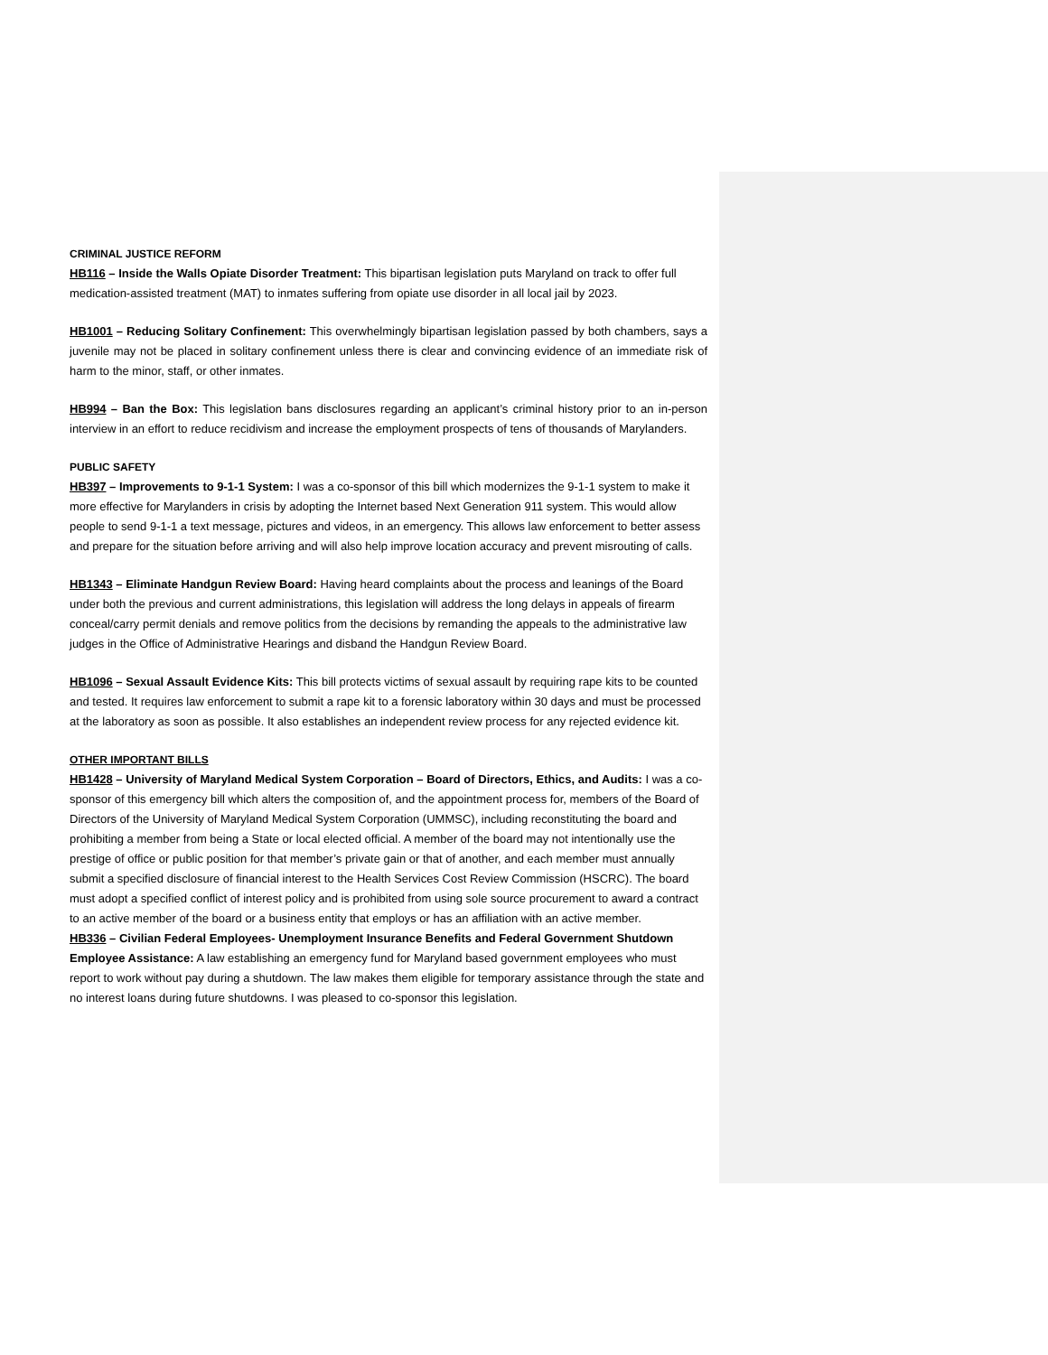CRIMINAL JUSTICE REFORM
HB116 – Inside the Walls Opiate Disorder Treatment: This bipartisan legislation puts Maryland on track to offer full medication-assisted treatment (MAT) to inmates suffering from opiate use disorder in all local jail by 2023.
HB1001 – Reducing Solitary Confinement: This overwhelmingly bipartisan legislation passed by both chambers, says a juvenile may not be placed in solitary confinement unless there is clear and convincing evidence of an immediate risk of harm to the minor, staff, or other inmates.
HB994 – Ban the Box: This legislation bans disclosures regarding an applicant’s criminal history prior to an in-person interview in an effort to reduce recidivism and increase the employment prospects of tens of thousands of Marylanders.
PUBLIC SAFETY
HB397 – Improvements to 9-1-1 System: I was a co-sponsor of this bill which modernizes the 9-1-1 system to make it more effective for Marylanders in crisis by adopting the Internet based Next Generation 911 system. This would allow people to send 9-1-1 a text message, pictures and videos, in an emergency. This allows law enforcement to better assess and prepare for the situation before arriving and will also help improve location accuracy and prevent misrouting of calls.
HB1343 – Eliminate Handgun Review Board: Having heard complaints about the process and leanings of the Board under both the previous and current administrations, this legislation will address the long delays in appeals of firearm conceal/carry permit denials and remove politics from the decisions by remanding the appeals to the administrative law judges in the Office of Administrative Hearings and disband the Handgun Review Board.
HB1096 – Sexual Assault Evidence Kits: This bill protects victims of sexual assault by requiring rape kits to be counted and tested. It requires law enforcement to submit a rape kit to a forensic laboratory within 30 days and must be processed at the laboratory as soon as possible. It also establishes an independent review process for any rejected evidence kit.
OTHER IMPORTANT BILLS
HB1428 – University of Maryland Medical System Corporation – Board of Directors, Ethics, and Audits: I was a co-sponsor of this emergency bill which alters the composition of, and the appointment process for, members of the Board of Directors of the University of Maryland Medical System Corporation (UMMSC), including reconstituting the board and prohibiting a member from being a State or local elected official. A member of the board may not intentionally use the prestige of office or public position for that member’s private gain or that of another, and each member must annually submit a specified disclosure of financial interest to the Health Services Cost Review Commission (HSCRC). The board must adopt a specified conflict of interest policy and is prohibited from using sole source procurement to award a contract to an active member of the board or a business entity that employs or has an affiliation with an active member.
HB336 – Civilian Federal Employees- Unemployment Insurance Benefits and Federal Government Shutdown Employee Assistance: A law establishing an emergency fund for Maryland based government employees who must report to work without pay during a shutdown. The law makes them eligible for temporary assistance through the state and no interest loans during future shutdowns. I was pleased to co-sponsor this legislation.